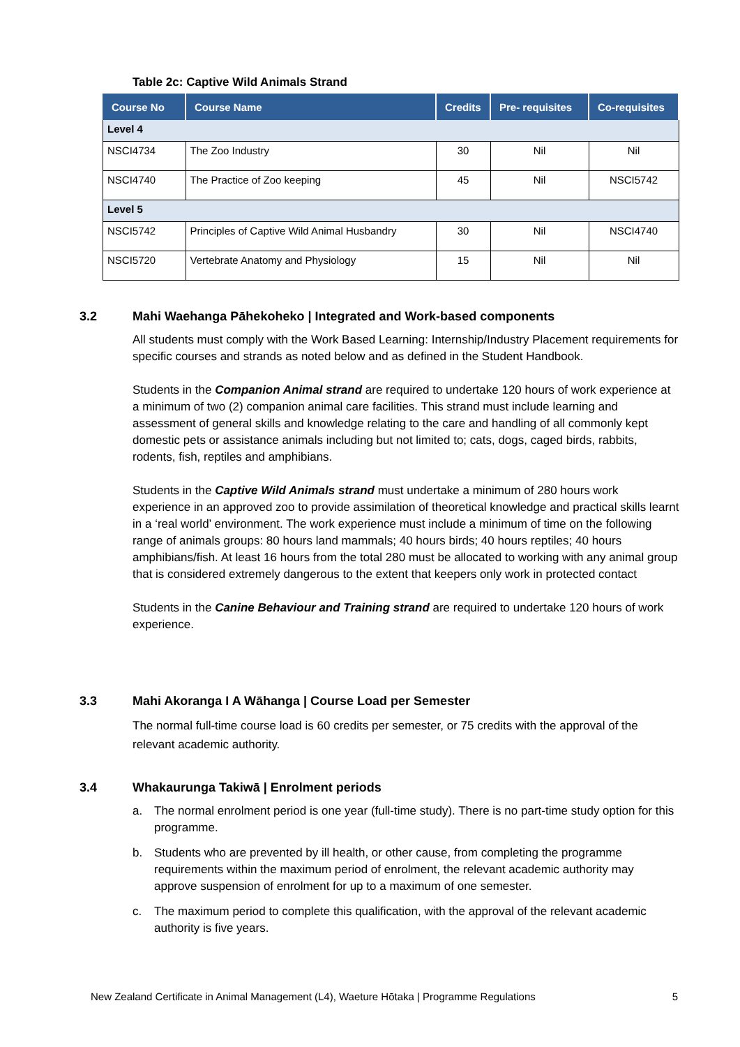Table 2c: Captive Wild Animals Strand
| Course No | Course Name | Credits | Pre- requisites | Co-requisites |
| --- | --- | --- | --- | --- |
| Level 4 | | | | |
| NSCI4734 | The Zoo Industry | 30 | Nil | Nil |
| NSCI4740 | The Practice of Zoo keeping | 45 | Nil | NSCI5742 |
| Level 5 | | | | |
| NSCI5742 | Principles of Captive Wild Animal Husbandry | 30 | Nil | NSCI4740 |
| NSCI5720 | Vertebrate Anatomy and Physiology | 15 | Nil | Nil |
3.2 Mahi Waehanga Pāhekoheko | Integrated and Work-based components
All students must comply with the Work Based Learning: Internship/Industry Placement requirements for specific courses and strands as noted below and as defined in the Student Handbook.
Students in the Companion Animal strand are required to undertake 120 hours of work experience at a minimum of two (2) companion animal care facilities. This strand must include learning and assessment of general skills and knowledge relating to the care and handling of all commonly kept domestic pets or assistance animals including but not limited to; cats, dogs, caged birds, rabbits, rodents, fish, reptiles and amphibians.
Students in the Captive Wild Animals strand must undertake a minimum of 280 hours work experience in an approved zoo to provide assimilation of theoretical knowledge and practical skills learnt in a ‘real world’ environment. The work experience must include a minimum of time on the following range of animals groups: 80 hours land mammals; 40 hours birds; 40 hours reptiles; 40 hours amphibians/fish. At least 16 hours from the total 280 must be allocated to working with any animal group that is considered extremely dangerous to the extent that keepers only work in protected contact
Students in the Canine Behaviour and Training strand are required to undertake 120 hours of work experience.
3.3 Mahi Akoranga I A Wāhanga | Course Load per Semester
The normal full-time course load is 60 credits per semester, or 75 credits with the approval of the relevant academic authority.
3.4 Whakaurunga Takiwā | Enrolment periods
a. The normal enrolment period is one year (full-time study). There is no part-time study option for this programme.
b. Students who are prevented by ill health, or other cause, from completing the programme requirements within the maximum period of enrolment, the relevant academic authority may approve suspension of enrolment for up to a maximum of one semester.
c. The maximum period to complete this qualification, with the approval of the relevant academic authority is five years.
New Zealand Certificate in Animal Management (L4), Waeture Hōtaka | Programme Regulations 5